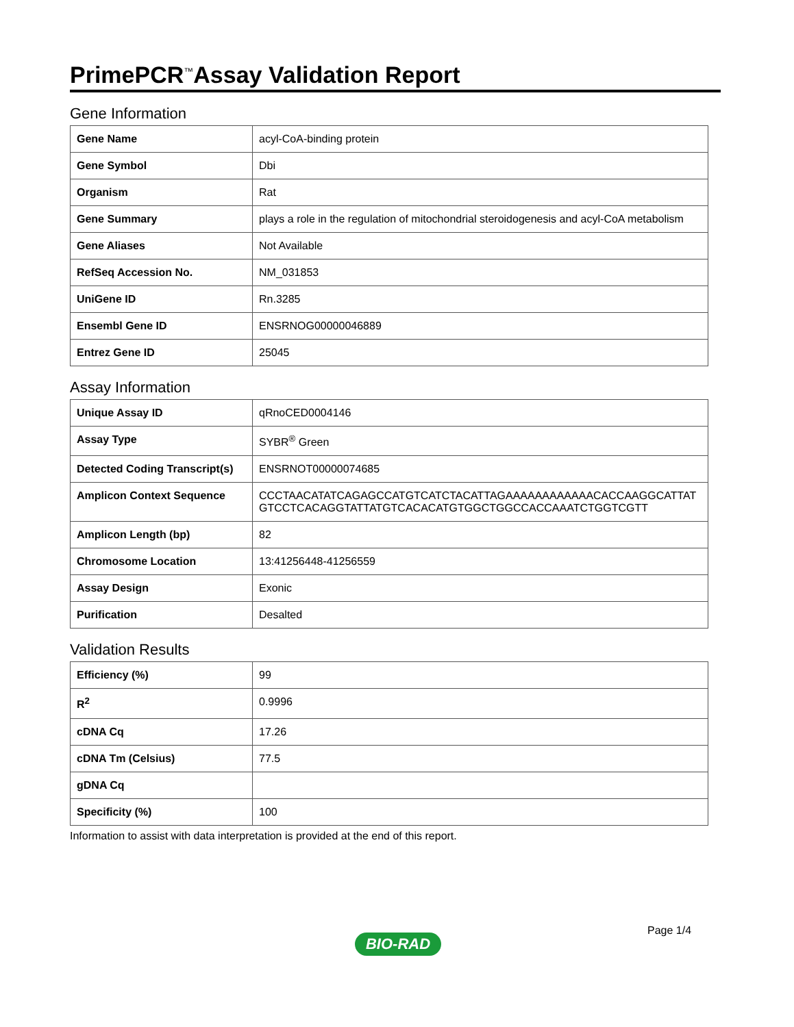PrimePCR<sup>™</sup>Assay Validation Report
Gene Information
| Gene Name | acyl-CoA-binding protein |
| Gene Symbol | Dbi |
| Organism | Rat |
| Gene Summary | plays a role in the regulation of mitochondrial steroidogenesis and acyl-CoA metabolism |
| Gene Aliases | Not Available |
| RefSeq Accession No. | NM_031853 |
| UniGene ID | Rn.3285 |
| Ensembl Gene ID | ENSRNOG00000046889 |
| Entrez Gene ID | 25045 |
Assay Information
| Unique Assay ID | qRnoCED0004146 |
| Assay Type | SYBR<sup>®</sup> Green |
| Detected Coding Transcript(s) | ENSRNOT00000074685 |
| Amplicon Context Sequence | CCCTAACATATCAGAGCCATGTCATCTACATTAGAAAAAAAAAAAACACCAAGGCATTATGTCCTCACAGGTATTATGTCACACATGTGGCTGGCCACCAAATCTGGTCGTT |
| Amplicon Length (bp) | 82 |
| Chromosome Location | 13:41256448-41256559 |
| Assay Design | Exonic |
| Purification | Desalted |
Validation Results
| Efficiency (%) | 99 |
| R<sup>2</sup> | 0.9996 |
| cDNA Cq | 17.26 |
| cDNA Tm (Celsius) | 77.5 |
| gDNA Cq | |
| Specificity (%) | 100 |
Information to assist with data interpretation is provided at the end of this report.
Page 1/4
BIO-RAD